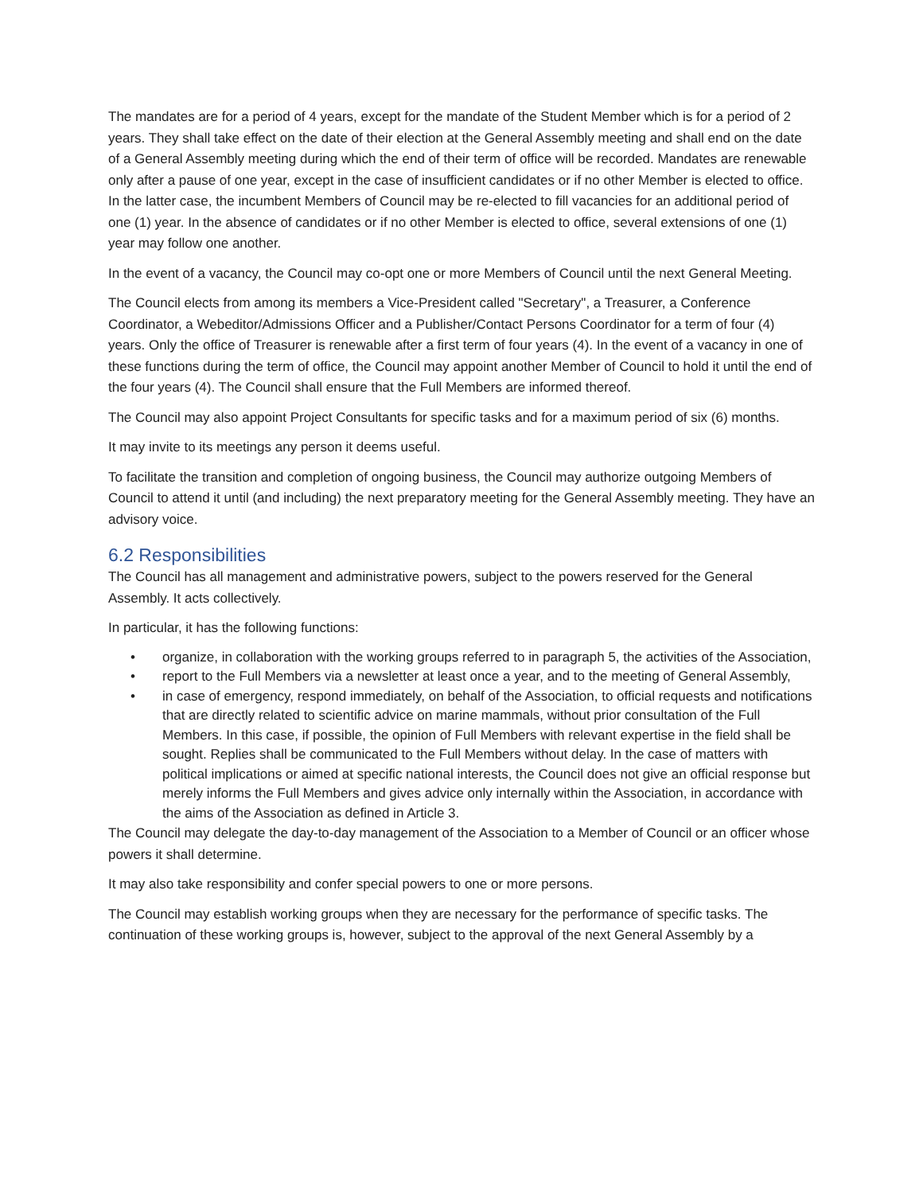The mandates are for a period of 4 years, except for the mandate of the Student Member which is for a period of 2 years. They shall take effect on the date of their election at the General Assembly meeting and shall end on the date of a General Assembly meeting during which the end of their term of office will be recorded. Mandates are renewable only after a pause of one year, except in the case of insufficient candidates or if no other Member is elected to office. In the latter case, the incumbent Members of Council may be re-elected to fill vacancies for an additional period of one (1) year. In the absence of candidates or if no other Member is elected to office, several extensions of one (1) year may follow one another.
In the event of a vacancy, the Council may co-opt one or more Members of Council until the next General Meeting.
The Council elects from among its members a Vice-President called "Secretary", a Treasurer, a Conference Coordinator, a Webeditor/Admissions Officer and a Publisher/Contact Persons Coordinator for a term of four (4) years. Only the office of Treasurer is renewable after a first term of four years (4). In the event of a vacancy in one of these functions during the term of office, the Council may appoint another Member of Council to hold it until the end of the four years (4). The Council shall ensure that the Full Members are informed thereof.
The Council may also appoint Project Consultants for specific tasks and for a maximum period of six (6) months.
It may invite to its meetings any person it deems useful.
To facilitate the transition and completion of ongoing business, the Council may authorize outgoing Members of Council to attend it until (and including) the next preparatory meeting for the General Assembly meeting. They have an advisory voice.
6.2 Responsibilities
The Council has all management and administrative powers, subject to the powers reserved for the General Assembly. It acts collectively.
In particular, it has the following functions:
• organize, in collaboration with the working groups referred to in paragraph 5, the activities of the Association,
• report to the Full Members via a newsletter at least once a year, and to the meeting of General Assembly,
• in case of emergency, respond immediately, on behalf of the Association, to official requests and notifications that are directly related to scientific advice on marine mammals, without prior consultation of the Full Members. In this case, if possible, the opinion of Full Members with relevant expertise in the field shall be sought. Replies shall be communicated to the Full Members without delay. In the case of matters with political implications or aimed at specific national interests, the Council does not give an official response but merely informs the Full Members and gives advice only internally within the Association, in accordance with the aims of the Association as defined in Article 3.
The Council may delegate the day-to-day management of the Association to a Member of Council or an officer whose powers it shall determine.
It may also take responsibility and confer special powers to one or more persons.
The Council may establish working groups when they are necessary for the performance of specific tasks. The continuation of these working groups is, however, subject to the approval of the next General Assembly by a